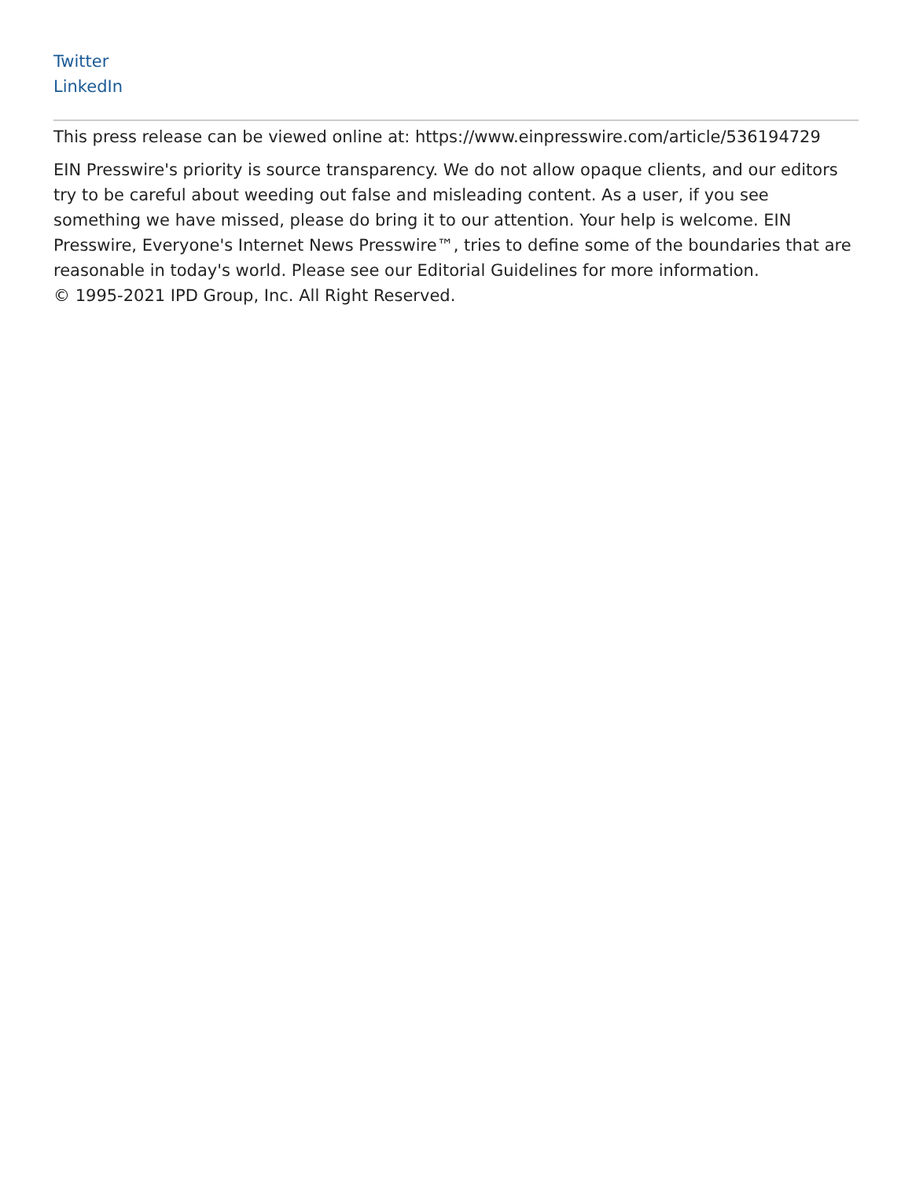Twitter
LinkedIn
This press release can be viewed online at: https://www.einpresswire.com/article/536194729
EIN Presswire's priority is source transparency. We do not allow opaque clients, and our editors try to be careful about weeding out false and misleading content. As a user, if you see something we have missed, please do bring it to our attention. Your help is welcome. EIN Presswire, Everyone's Internet News Presswire™, tries to define some of the boundaries that are reasonable in today's world. Please see our Editorial Guidelines for more information.
© 1995-2021 IPD Group, Inc. All Right Reserved.